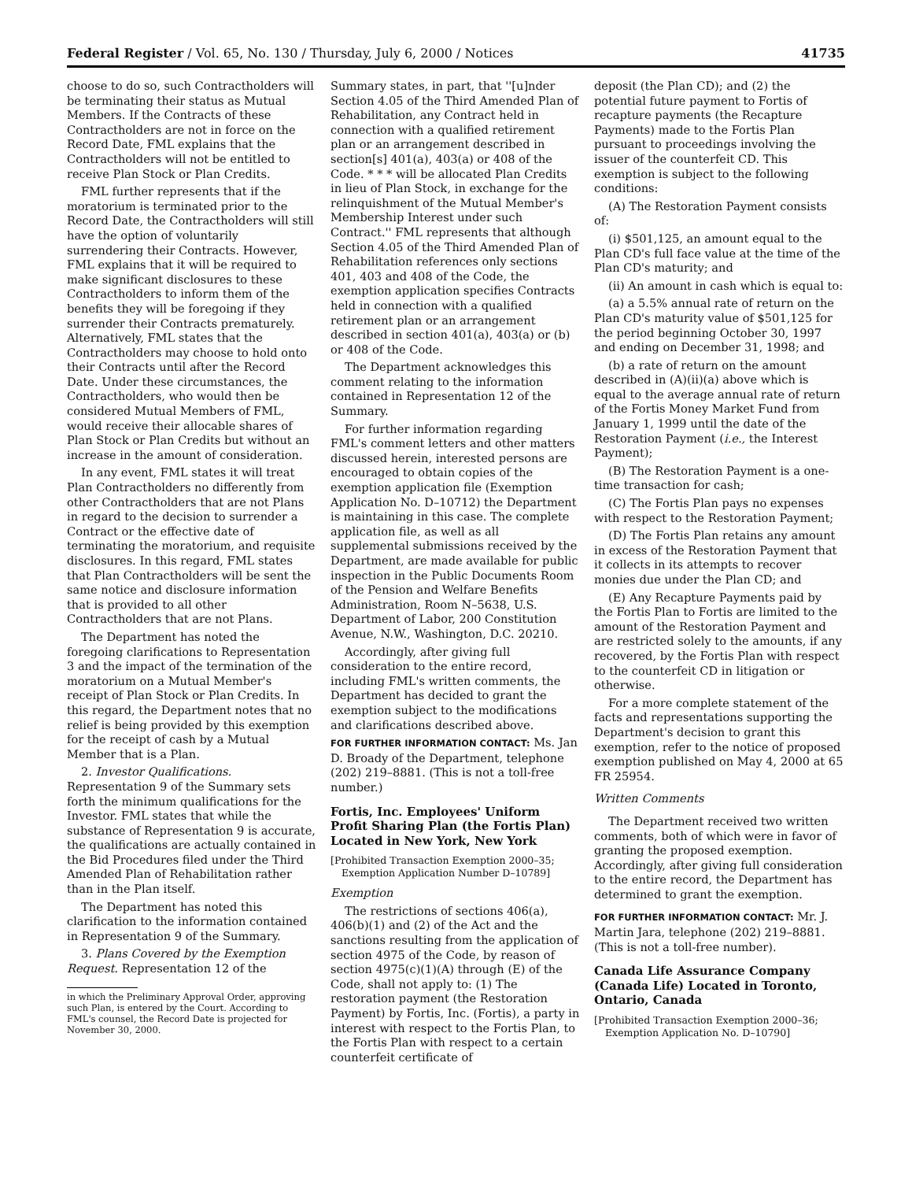Federal Register / Vol. 65, No. 130 / Thursday, July 6, 2000 / Notices 41735
choose to do so, such Contractholders will be terminating their status as Mutual Members. If the Contracts of these Contractholders are not in force on the Record Date, FML explains that the Contractholders will not be entitled to receive Plan Stock or Plan Credits.
FML further represents that if the moratorium is terminated prior to the Record Date, the Contractholders will still have the option of voluntarily surrendering their Contracts. However, FML explains that it will be required to make significant disclosures to these Contractholders to inform them of the benefits they will be foregoing if they surrender their Contracts prematurely. Alternatively, FML states that the Contractholders may choose to hold onto their Contracts until after the Record Date. Under these circumstances, the Contractholders, who would then be considered Mutual Members of FML, would receive their allocable shares of Plan Stock or Plan Credits but without an increase in the amount of consideration.
In any event, FML states it will treat Plan Contractholders no differently from other Contractholders that are not Plans in regard to the decision to surrender a Contract or the effective date of terminating the moratorium, and requisite disclosures. In this regard, FML states that Plan Contractholders will be sent the same notice and disclosure information that is provided to all other Contractholders that are not Plans.
The Department has noted the foregoing clarifications to Representation 3 and the impact of the termination of the moratorium on a Mutual Member's receipt of Plan Stock or Plan Credits. In this regard, the Department notes that no relief is being provided by this exemption for the receipt of cash by a Mutual Member that is a Plan.
2. Investor Qualifications. Representation 9 of the Summary sets forth the minimum qualifications for the Investor. FML states that while the substance of Representation 9 is accurate, the qualifications are actually contained in the Bid Procedures filed under the Third Amended Plan of Rehabilitation rather than in the Plan itself.
The Department has noted this clarification to the information contained in Representation 9 of the Summary.
3. Plans Covered by the Exemption Request. Representation 12 of the
in which the Preliminary Approval Order, approving such Plan, is entered by the Court. According to FML's counsel, the Record Date is projected for November 30, 2000.
Summary states, in part, that ''[u]nder Section 4.05 of the Third Amended Plan of Rehabilitation, any Contract held in connection with a qualified retirement plan or an arrangement described in section[s] 401(a), 403(a) or 408 of the Code. * * * will be allocated Plan Credits in lieu of Plan Stock, in exchange for the relinquishment of the Mutual Member's Membership Interest under such Contract.'' FML represents that although Section 4.05 of the Third Amended Plan of Rehabilitation references only sections 401, 403 and 408 of the Code, the exemption application specifies Contracts held in connection with a qualified retirement plan or an arrangement described in section 401(a), 403(a) or (b) or 408 of the Code.
The Department acknowledges this comment relating to the information contained in Representation 12 of the Summary.
For further information regarding FML's comment letters and other matters discussed herein, interested persons are encouraged to obtain copies of the exemption application file (Exemption Application No. D–10712) the Department is maintaining in this case. The complete application file, as well as all supplemental submissions received by the Department, are made available for public inspection in the Public Documents Room of the Pension and Welfare Benefits Administration, Room N–5638, U.S. Department of Labor, 200 Constitution Avenue, N.W., Washington, D.C. 20210.
Accordingly, after giving full consideration to the entire record, including FML's written comments, the Department has decided to grant the exemption subject to the modifications and clarifications described above.
FOR FURTHER INFORMATION CONTACT: Ms. Jan D. Broady of the Department, telephone (202) 219–8881. (This is not a toll-free number.)
Fortis, Inc. Employees' Uniform Profit Sharing Plan (the Fortis Plan) Located in New York, New York
[Prohibited Transaction Exemption 2000–35; Exemption Application Number D–10789]
Exemption
The restrictions of sections 406(a), 406(b)(1) and (2) of the Act and the sanctions resulting from the application of section 4975 of the Code, by reason of section 4975(c)(1)(A) through (E) of the Code, shall not apply to: (1) The restoration payment (the Restoration Payment) by Fortis, Inc. (Fortis), a party in interest with respect to the Fortis Plan, to the Fortis Plan with respect to a certain counterfeit certificate of
deposit (the Plan CD); and (2) the potential future payment to Fortis of recapture payments (the Recapture Payments) made to the Fortis Plan pursuant to proceedings involving the issuer of the counterfeit CD. This exemption is subject to the following conditions:
(A) The Restoration Payment consists of:
(i) $501,125, an amount equal to the Plan CD's full face value at the time of the Plan CD's maturity; and
(ii) An amount in cash which is equal to:
(a) a 5.5% annual rate of return on the Plan CD's maturity value of $501,125 for the period beginning October 30, 1997 and ending on December 31, 1998; and
(b) a rate of return on the amount described in (A)(ii)(a) above which is equal to the average annual rate of return of the Fortis Money Market Fund from January 1, 1999 until the date of the Restoration Payment (i.e., the Interest Payment);
(B) The Restoration Payment is a one-time transaction for cash;
(C) The Fortis Plan pays no expenses with respect to the Restoration Payment;
(D) The Fortis Plan retains any amount in excess of the Restoration Payment that it collects in its attempts to recover monies due under the Plan CD; and
(E) Any Recapture Payments paid by the Fortis Plan to Fortis are limited to the amount of the Restoration Payment and are restricted solely to the amounts, if any recovered, by the Fortis Plan with respect to the counterfeit CD in litigation or otherwise.
For a more complete statement of the facts and representations supporting the Department's decision to grant this exemption, refer to the notice of proposed exemption published on May 4, 2000 at 65 FR 25954.
Written Comments
The Department received two written comments, both of which were in favor of granting the proposed exemption. Accordingly, after giving full consideration to the entire record, the Department has determined to grant the exemption.
FOR FURTHER INFORMATION CONTACT: Mr. J. Martin Jara, telephone (202) 219–8881. (This is not a toll-free number).
Canada Life Assurance Company (Canada Life) Located in Toronto, Ontario, Canada
[Prohibited Transaction Exemption 2000–36; Exemption Application No. D–10790]